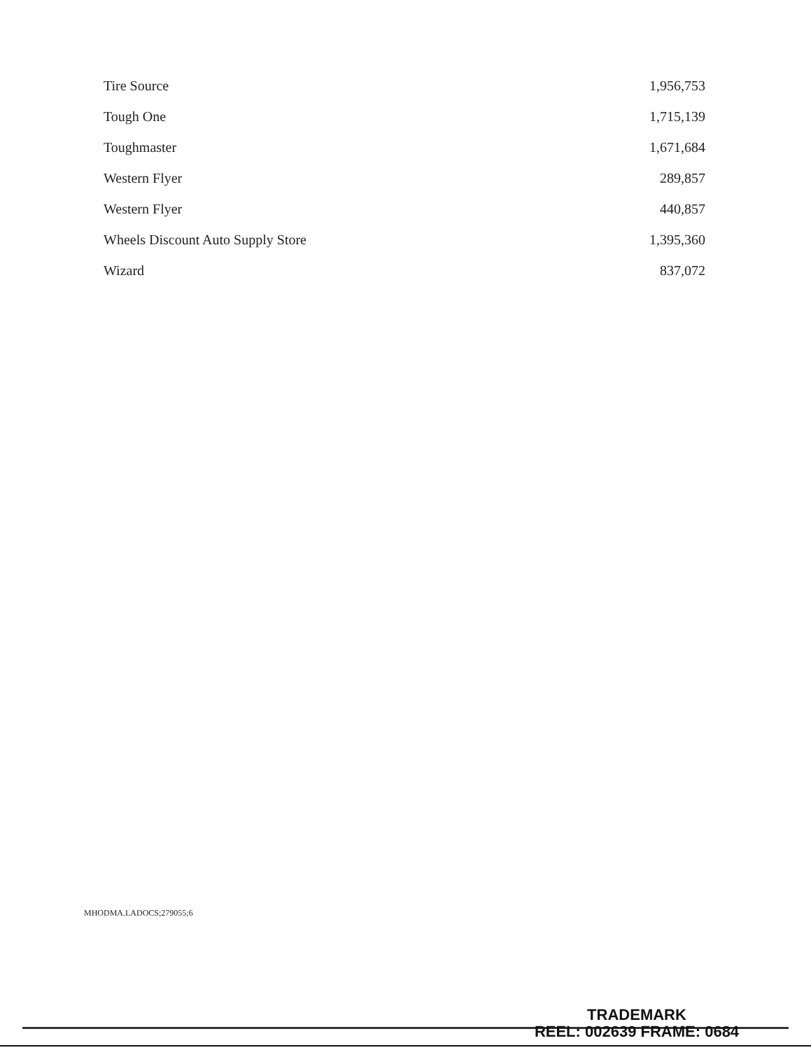| Tire Source | 1,956,753 |
| Tough One | 1,715,139 |
| Toughmaster | 1,671,684 |
| Western Flyer | 289,857 |
| Western Flyer | 440,857 |
| Wheels Discount Auto Supply Store | 1,395,360 |
| Wizard | 837,072 |
MHODMA.LADOCS;279055;6
TRADEMARK
REEL: 002639 FRAME: 0684